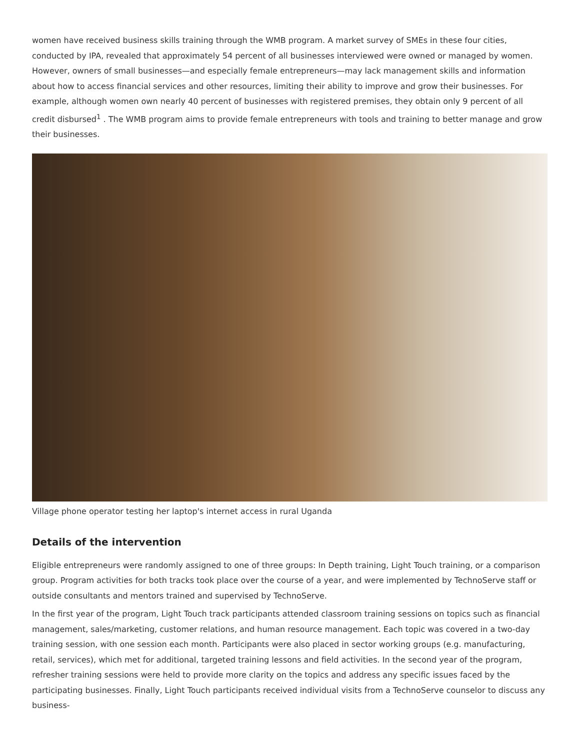women have received business skills training through the WMB program. A market survey of SMEs in these four cities, conducted by IPA, revealed that approximately 54 percent of all businesses interviewed were owned or managed by women. However, owners of small businesses—and especially female entrepreneurs—may lack management skills and information about how to access financial services and other resources, limiting their ability to improve and grow their businesses. For example, although women own nearly 40 percent of businesses with registered premises, they obtain only 9 percent of all credit disbursed<sup>1</sup> . The WMB program aims to provide female entrepreneurs with tools and training to better manage and grow their businesses.
Village phone operator testing her laptop's internet access in rural Uganda
Details of the intervention
Eligible entrepreneurs were randomly assigned to one of three groups: In Depth training, Light Touch training, or a comparison group. Program activities for both tracks took place over the course of a year, and were implemented by TechnoServe staff or outside consultants and mentors trained and supervised by TechnoServe.
In the first year of the program, Light Touch track participants attended classroom training sessions on topics such as financial management, sales/marketing, customer relations, and human resource management. Each topic was covered in a two-day training session, with one session each month. Participants were also placed in sector working groups (e.g. manufacturing, retail, services), which met for additional, targeted training lessons and field activities. In the second year of the program, refresher training sessions were held to provide more clarity on the topics and address any specific issues faced by the participating businesses. Finally, Light Touch participants received individual visits from a TechnoServe counselor to discuss any business-